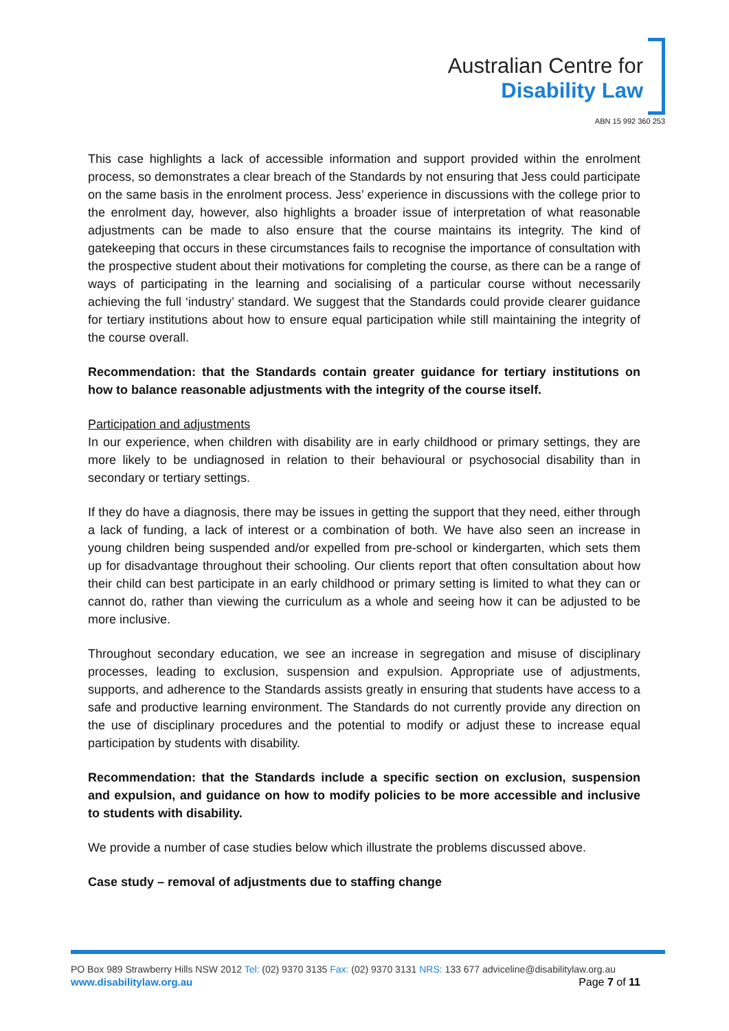Australian Centre for
Disability Law
ABN 15 992 360 253
This case highlights a lack of accessible information and support provided within the enrolment process, so demonstrates a clear breach of the Standards by not ensuring that Jess could participate on the same basis in the enrolment process. Jess’ experience in discussions with the college prior to the enrolment day, however, also highlights a broader issue of interpretation of what reasonable adjustments can be made to also ensure that the course maintains its integrity. The kind of gatekeeping that occurs in these circumstances fails to recognise the importance of consultation with the prospective student about their motivations for completing the course, as there can be a range of ways of participating in the learning and socialising of a particular course without necessarily achieving the full ‘industry’ standard. We suggest that the Standards could provide clearer guidance for tertiary institutions about how to ensure equal participation while still maintaining the integrity of the course overall.
Recommendation: that the Standards contain greater guidance for tertiary institutions on how to balance reasonable adjustments with the integrity of the course itself.
Participation and adjustments
In our experience, when children with disability are in early childhood or primary settings, they are more likely to be undiagnosed in relation to their behavioural or psychosocial disability than in secondary or tertiary settings.
If they do have a diagnosis, there may be issues in getting the support that they need, either through a lack of funding, a lack of interest or a combination of both. We have also seen an increase in young children being suspended and/or expelled from pre-school or kindergarten, which sets them up for disadvantage throughout their schooling. Our clients report that often consultation about how their child can best participate in an early childhood or primary setting is limited to what they can or cannot do, rather than viewing the curriculum as a whole and seeing how it can be adjusted to be more inclusive.
Throughout secondary education, we see an increase in segregation and misuse of disciplinary processes, leading to exclusion, suspension and expulsion. Appropriate use of adjustments, supports, and adherence to the Standards assists greatly in ensuring that students have access to a safe and productive learning environment. The Standards do not currently provide any direction on the use of disciplinary procedures and the potential to modify or adjust these to increase equal participation by students with disability.
Recommendation: that the Standards include a specific section on exclusion, suspension and expulsion, and guidance on how to modify policies to be more accessible and inclusive to students with disability.
We provide a number of case studies below which illustrate the problems discussed above.
Case study – removal of adjustments due to staffing change
PO Box 989 Strawberry Hills NSW 2012 Tel: (02) 9370 3135 Fax: (02) 9370 3131 NRS: 133 677 adviceline@disabilitylaw.org.au
www.disabilitylaw.org.au Page 7 of 11